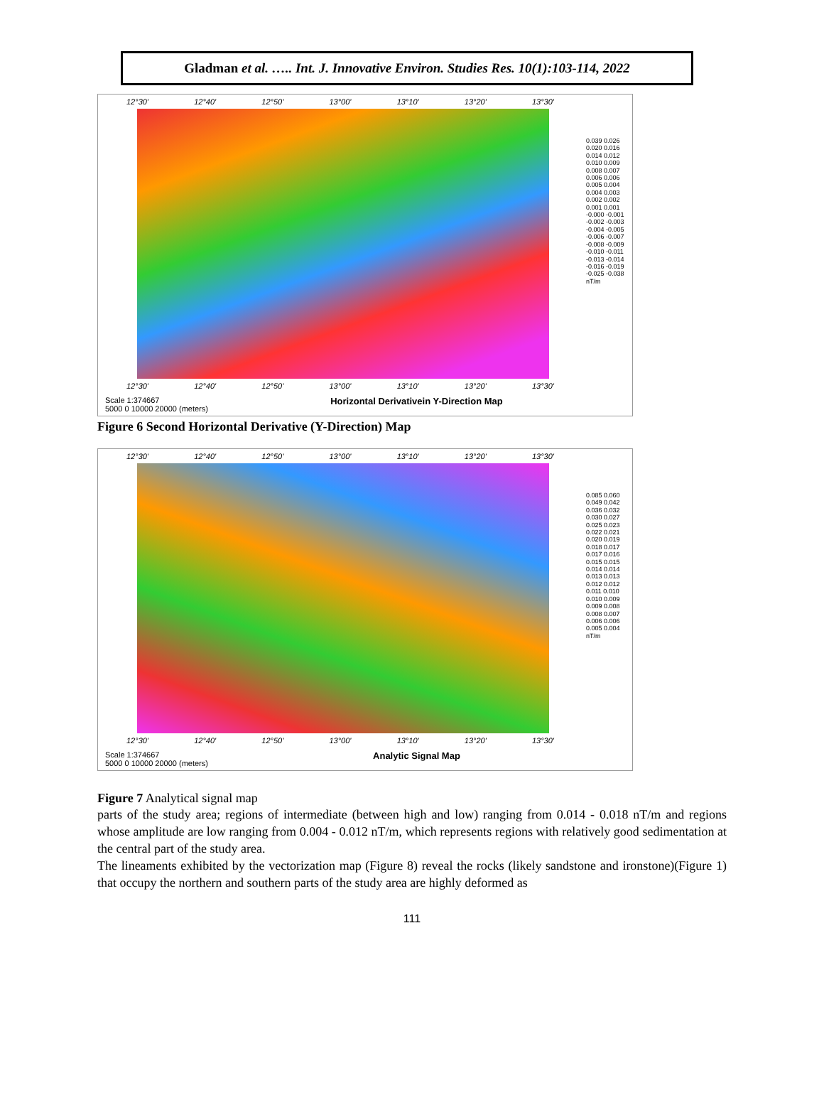Gladman et al. ….. Int. J. Innovative Environ. Studies Res. 10(1):103-114, 2022
12°30' 12°40' 12°50' 13°00' 13°10' 13°20' 13°30'
0.039 0.026 0.020 0.016 0.014 0.012 0.010 0.009 0.008 0.007 0.006 0.006 0.005 0.004 0.004 0.003 0.002 0.002 0.001 0.001 -0.000 -0.001 -0.002 -0.003 -0.004 -0.005 -0.006 -0.007 -0.008 -0.009 -0.010 -0.011 -0.013 -0.014 -0.016 -0.019 -0.025 -0.038
nT/m
12°30' 12°40' 12°50' 13°00' 13°10' 13°20' 13°30'
Scale 1:374667
5000 0 10000 20000 (meters) Horizontal Derivativein Y-Direction Map
Figure 6 Second Horizontal Derivative (Y-Direction) Map
12°30' 12°40' 12°50' 13°00' 13°10' 13°20' 13°30'
0.085 0.060 0.049 0.042 0.036 0.032 0.030 0.027 0.025 0.023 0.022 0.021 0.020 0.019 0.018 0.017 0.017 0.016 0.015 0.015 0.014 0.014 0.013 0.013 0.012 0.012 0.011 0.010 0.010 0.009 0.009 0.008 0.008 0.007 0.006 0.006 0.005 0.004
nT/m
12°30' 12°40' 12°50' 13°00' 13°10' 13°20' 13°30'
Scale 1:374667
5000 0 10000 20000 (meters) Analytic Signal Map
Figure 7 Analytical signal map
parts of the study area; regions of intermediate (between high and low) ranging from 0.014 - 0.018 nT/m and regions whose amplitude are low ranging from 0.004 - 0.012 nT/m, which represents regions with relatively good sedimentation at the central part of the study area.
The lineaments exhibited by the vectorization map (Figure 8) reveal the rocks (likely sandstone and ironstone)(Figure 1) that occupy the northern and southern parts of the study area are highly deformed as
111